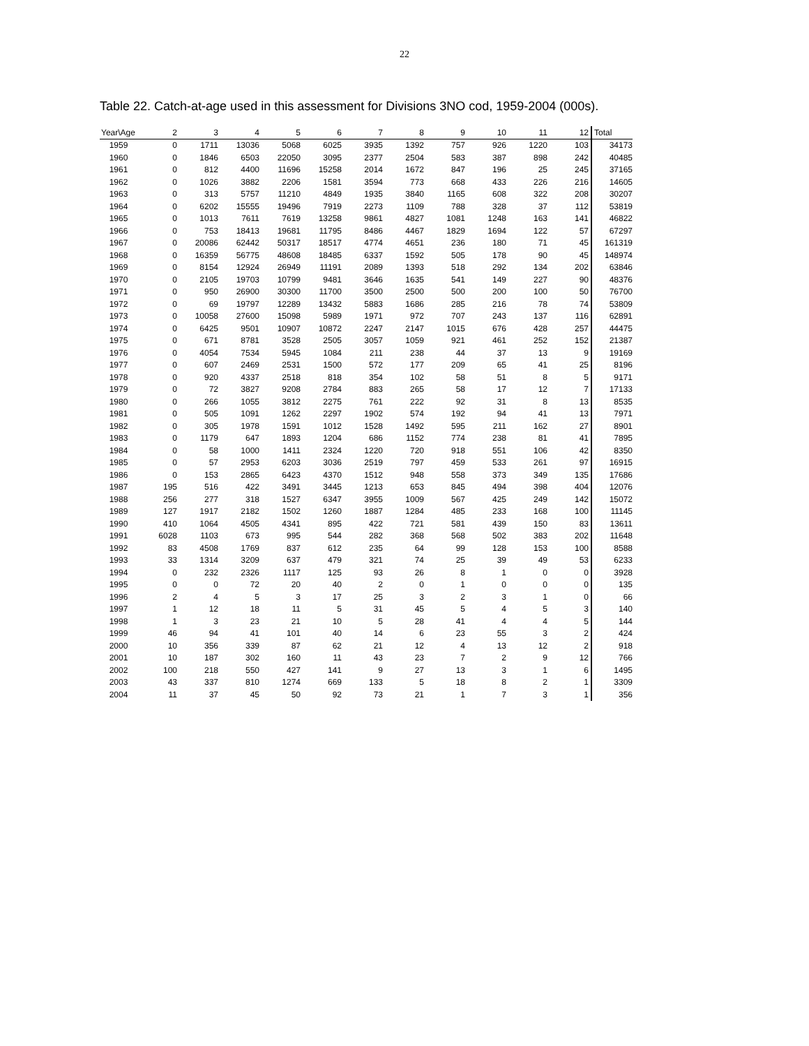22
Table 22. Catch-at-age used in this assessment for Divisions 3NO cod, 1959-2004 (000s).
| Year\Age | 2 | 3 | 4 | 5 | 6 | 7 | 8 | 9 | 10 | 11 | 12 | Total |
| --- | --- | --- | --- | --- | --- | --- | --- | --- | --- | --- | --- | --- |
| 1959 | 0 | 1711 | 13036 | 5068 | 6025 | 3935 | 1392 | 757 | 926 | 1220 | 103 | 34173 |
| 1960 | 0 | 1846 | 6503 | 22050 | 3095 | 2377 | 2504 | 583 | 387 | 898 | 242 | 40485 |
| 1961 | 0 | 812 | 4400 | 11696 | 15258 | 2014 | 1672 | 847 | 196 | 25 | 245 | 37165 |
| 1962 | 0 | 1026 | 3882 | 2206 | 1581 | 3594 | 773 | 668 | 433 | 226 | 216 | 14605 |
| 1963 | 0 | 313 | 5757 | 11210 | 4849 | 1935 | 3840 | 1165 | 608 | 322 | 208 | 30207 |
| 1964 | 0 | 6202 | 15555 | 19496 | 7919 | 2273 | 1109 | 788 | 328 | 37 | 112 | 53819 |
| 1965 | 0 | 1013 | 7611 | 7619 | 13258 | 9861 | 4827 | 1081 | 1248 | 163 | 141 | 46822 |
| 1966 | 0 | 753 | 18413 | 19681 | 11795 | 8486 | 4467 | 1829 | 1694 | 122 | 57 | 67297 |
| 1967 | 0 | 20086 | 62442 | 50317 | 18517 | 4774 | 4651 | 236 | 180 | 71 | 45 | 161319 |
| 1968 | 0 | 16359 | 56775 | 48608 | 18485 | 6337 | 1592 | 505 | 178 | 90 | 45 | 148974 |
| 1969 | 0 | 8154 | 12924 | 26949 | 11191 | 2089 | 1393 | 518 | 292 | 134 | 202 | 63846 |
| 1970 | 0 | 2105 | 19703 | 10799 | 9481 | 3646 | 1635 | 541 | 149 | 227 | 90 | 48376 |
| 1971 | 0 | 950 | 26900 | 30300 | 11700 | 3500 | 2500 | 500 | 200 | 100 | 50 | 76700 |
| 1972 | 0 | 69 | 19797 | 12289 | 13432 | 5883 | 1686 | 285 | 216 | 78 | 74 | 53809 |
| 1973 | 0 | 10058 | 27600 | 15098 | 5989 | 1971 | 972 | 707 | 243 | 137 | 116 | 62891 |
| 1974 | 0 | 6425 | 9501 | 10907 | 10872 | 2247 | 2147 | 1015 | 676 | 428 | 257 | 44475 |
| 1975 | 0 | 671 | 8781 | 3528 | 2505 | 3057 | 1059 | 921 | 461 | 252 | 152 | 21387 |
| 1976 | 0 | 4054 | 7534 | 5945 | 1084 | 211 | 238 | 44 | 37 | 13 | 9 | 19169 |
| 1977 | 0 | 607 | 2469 | 2531 | 1500 | 572 | 177 | 209 | 65 | 41 | 25 | 8196 |
| 1978 | 0 | 920 | 4337 | 2518 | 818 | 354 | 102 | 58 | 51 | 8 | 5 | 9171 |
| 1979 | 0 | 72 | 3827 | 9208 | 2784 | 883 | 265 | 58 | 17 | 12 | 7 | 17133 |
| 1980 | 0 | 266 | 1055 | 3812 | 2275 | 761 | 222 | 92 | 31 | 8 | 13 | 8535 |
| 1981 | 0 | 505 | 1091 | 1262 | 2297 | 1902 | 574 | 192 | 94 | 41 | 13 | 7971 |
| 1982 | 0 | 305 | 1978 | 1591 | 1012 | 1528 | 1492 | 595 | 211 | 162 | 27 | 8901 |
| 1983 | 0 | 1179 | 647 | 1893 | 1204 | 686 | 1152 | 774 | 238 | 81 | 41 | 7895 |
| 1984 | 0 | 58 | 1000 | 1411 | 2324 | 1220 | 720 | 918 | 551 | 106 | 42 | 8350 |
| 1985 | 0 | 57 | 2953 | 6203 | 3036 | 2519 | 797 | 459 | 533 | 261 | 97 | 16915 |
| 1986 | 0 | 153 | 2865 | 6423 | 4370 | 1512 | 948 | 558 | 373 | 349 | 135 | 17686 |
| 1987 | 195 | 516 | 422 | 3491 | 3445 | 1213 | 653 | 845 | 494 | 398 | 404 | 12076 |
| 1988 | 256 | 277 | 318 | 1527 | 6347 | 3955 | 1009 | 567 | 425 | 249 | 142 | 15072 |
| 1989 | 127 | 1917 | 2182 | 1502 | 1260 | 1887 | 1284 | 485 | 233 | 168 | 100 | 11145 |
| 1990 | 410 | 1064 | 4505 | 4341 | 895 | 422 | 721 | 581 | 439 | 150 | 83 | 13611 |
| 1991 | 6028 | 1103 | 673 | 995 | 544 | 282 | 368 | 568 | 502 | 383 | 202 | 11648 |
| 1992 | 83 | 4508 | 1769 | 837 | 612 | 235 | 64 | 99 | 128 | 153 | 100 | 8588 |
| 1993 | 33 | 1314 | 3209 | 637 | 479 | 321 | 74 | 25 | 39 | 49 | 53 | 6233 |
| 1994 | 0 | 232 | 2326 | 1117 | 125 | 93 | 26 | 8 | 1 | 0 | 0 | 3928 |
| 1995 | 0 | 0 | 72 | 20 | 40 | 2 | 0 | 1 | 0 | 0 | 0 | 135 |
| 1996 | 2 | 4 | 5 | 3 | 17 | 25 | 3 | 2 | 3 | 1 | 0 | 66 |
| 1997 | 1 | 12 | 18 | 11 | 5 | 31 | 45 | 5 | 4 | 5 | 3 | 140 |
| 1998 | 1 | 3 | 23 | 21 | 10 | 5 | 28 | 41 | 4 | 4 | 5 | 144 |
| 1999 | 46 | 94 | 41 | 101 | 40 | 14 | 6 | 23 | 55 | 3 | 2 | 424 |
| 2000 | 10 | 356 | 339 | 87 | 62 | 21 | 12 | 4 | 13 | 12 | 2 | 918 |
| 2001 | 10 | 187 | 302 | 160 | 11 | 43 | 23 | 7 | 2 | 9 | 12 | 766 |
| 2002 | 100 | 218 | 550 | 427 | 141 | 9 | 27 | 13 | 3 | 1 | 6 | 1495 |
| 2003 | 43 | 337 | 810 | 1274 | 669 | 133 | 5 | 18 | 8 | 2 | 1 | 3309 |
| 2004 | 11 | 37 | 45 | 50 | 92 | 73 | 21 | 1 | 7 | 3 | 1 | 356 |